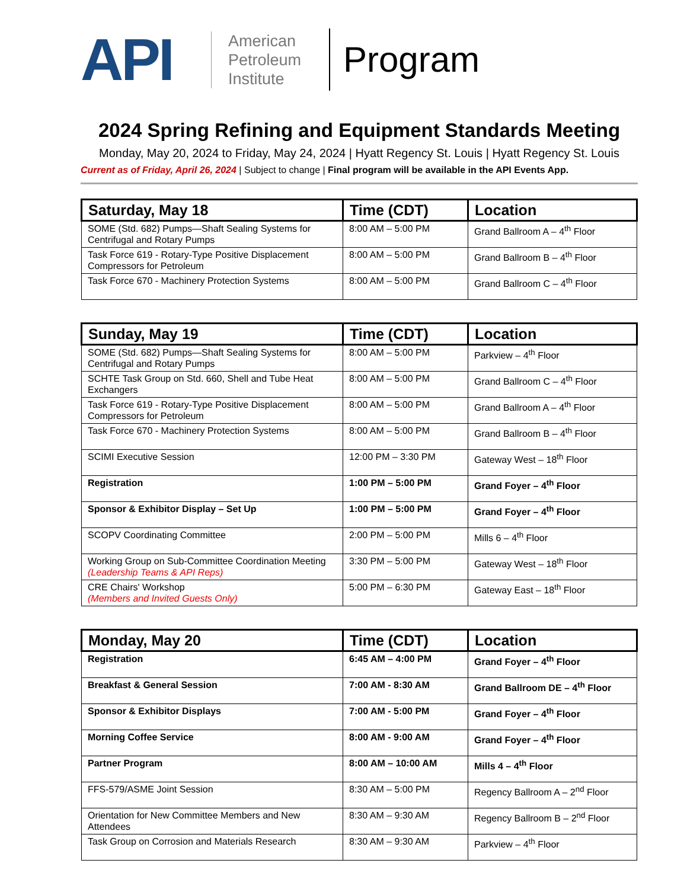API
American Petroleum Institute
Program
2024 Spring Refining and Equipment Standards Meeting
Monday, May 20, 2024 to Friday, May 24, 2024 | Hyatt Regency St. Louis | Hyatt Regency St. Louis
Current as of Friday, April 26, 2024 | Subject to change | Final program will be available in the API Events App.
| Saturday, May 18 | Time (CDT) | Location |
| --- | --- | --- |
| SOME (Std. 682) Pumps—Shaft Sealing Systems for Centrifugal and Rotary Pumps | 8:00 AM – 5:00 PM | Grand Ballroom A – 4<sup>th</sup> Floor |
| Task Force 619 - Rotary-Type Positive Displacement Compressors for Petroleum | 8:00 AM – 5:00 PM | Grand Ballroom B – 4<sup>th</sup> Floor |
| Task Force 670 - Machinery Protection Systems | 8:00 AM – 5:00 PM | Grand Ballroom C – 4<sup>th</sup> Floor |
| Sunday, May 19 | Time (CDT) | Location |
| --- | --- | --- |
| SOME (Std. 682) Pumps—Shaft Sealing Systems for Centrifugal and Rotary Pumps | 8:00 AM – 5:00 PM | Parkview – 4<sup>th</sup> Floor |
| SCHTE Task Group on Std. 660, Shell and Tube Heat Exchangers | 8:00 AM – 5:00 PM | Grand Ballroom C – 4<sup>th</sup> Floor |
| Task Force 619 - Rotary-Type Positive Displacement Compressors for Petroleum | 8:00 AM – 5:00 PM | Grand Ballroom A – 4<sup>th</sup> Floor |
| Task Force 670 - Machinery Protection Systems | 8:00 AM – 5:00 PM | Grand Ballroom B – 4<sup>th</sup> Floor |
| SCIMI Executive Session | 12:00 PM – 3:30 PM | Gateway West – 18<sup>th</sup> Floor |
| Registration | 1:00 PM – 5:00 PM | Grand Foyer – 4<sup>th</sup> Floor |
| Sponsor & Exhibitor Display – Set Up | 1:00 PM – 5:00 PM | Grand Foyer – 4<sup>th</sup> Floor |
| SCOPV Coordinating Committee | 2:00 PM – 5:00 PM | Mills 6 – 4<sup>th</sup> Floor |
| Working Group on Sub-Committee Coordination Meeting (Leadership Teams & API Reps) | 3:30 PM – 5:00 PM | Gateway West – 18<sup>th</sup> Floor |
| CRE Chairs' Workshop (Members and Invited Guests Only) | 5:00 PM – 6:30 PM | Gateway East – 18<sup>th</sup> Floor |
| Monday, May 20 | Time (CDT) | Location |
| --- | --- | --- |
| Registration | 6:45 AM – 4:00 PM | Grand Foyer – 4<sup>th</sup> Floor |
| Breakfast & General Session | 7:00 AM - 8:30 AM | Grand Ballroom DE – 4<sup>th</sup> Floor |
| Sponsor & Exhibitor Displays | 7:00 AM - 5:00 PM | Grand Foyer – 4<sup>th</sup> Floor |
| Morning Coffee Service | 8:00 AM - 9:00 AM | Grand Foyer – 4<sup>th</sup> Floor |
| Partner Program | 8:00 AM – 10:00 AM | Mills 4 – 4<sup>th</sup> Floor |
| FFS-579/ASME Joint Session | 8:30 AM – 5:00 PM | Regency Ballroom A – 2<sup>nd</sup> Floor |
| Orientation for New Committee Members and New Attendees | 8:30 AM – 9:30 AM | Regency Ballroom B – 2<sup>nd</sup> Floor |
| Task Group on Corrosion and Materials Research | 8:30 AM – 9:30 AM | Parkview – 4<sup>th</sup> Floor |